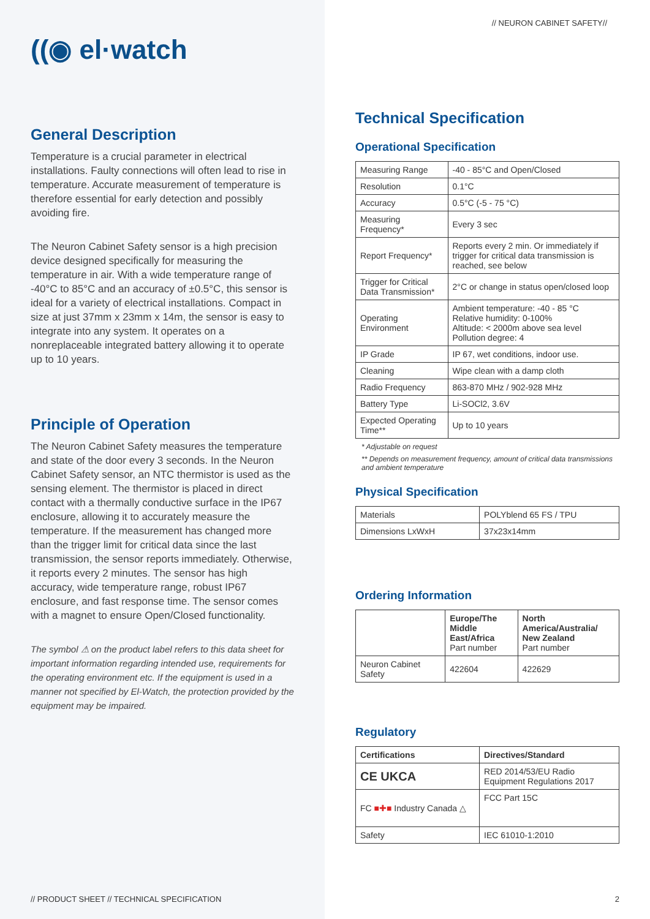((◉ el·watch
General Description
Temperature is a crucial parameter in electrical installations. Faulty connections will often lead to rise in temperature. Accurate measurement of temperature is therefore essential for early detection and possibly avoiding fire.
The Neuron Cabinet Safety sensor is a high precision device designed specifically for measuring the temperature in air. With a wide temperature range of -40°C to 85°C and an accuracy of ±0.5°C, this sensor is ideal for a variety of electrical installations. Compact in size at just 37mm x 23mm x 14m, the sensor is easy to integrate into any system. It operates on a nonreplaceable integrated battery allowing it to operate up to 10 years.
Principle of Operation
The Neuron Cabinet Safety measures the temperature and state of the door every 3 seconds. In the Neuron Cabinet Safety sensor, an NTC thermistor is used as the sensing element. The thermistor is placed in direct contact with a thermally conductive surface in the IP67 enclosure, allowing it to accurately measure the temperature. If the measurement has changed more than the trigger limit for critical data since the last transmission, the sensor reports immediately. Otherwise, it reports every 2 minutes. The sensor has high accuracy, wide temperature range, robust IP67 enclosure, and fast response time. The sensor comes with a magnet to ensure Open/Closed functionality.
The symbol ⚠ on the product label refers to this data sheet for important information regarding intended use, requirements for the operating environment etc. If the equipment is used in a manner not specified by El-Watch, the protection provided by the equipment may be impaired.
// PRODUCT SHEET // TECHNICAL SPECIFICATION
// NEURON CABINET SAFETY//
Technical Specification
Operational Specification
| Measuring Range | -40 - 85°C and Open/Closed |
| Resolution | 0.1°C |
| Accuracy | 0.5°C (-5 - 75 °C) |
| Measuring Frequency* | Every 3 sec |
| Report Frequency* | Reports every 2 min. Or immediately if trigger for critical data transmission is reached, see below |
| Trigger for Critical Data Transmission* | 2°C or change in status open/closed loop |
| Operating Environment | Ambient temperature: -40 - 85 °C Relative humidity: 0-100% Altitude: < 2000m above sea level Pollution degree: 4 |
| IP Grade | IP 67, wet conditions, indoor use. |
| Cleaning | Wipe clean with a damp cloth |
| Radio Frequency | 863-870 MHz / 902-928 MHz |
| Battery Type | Li-SOCl2, 3.6V |
| Expected Operating Time** | Up to 10 years |
* Adjustable on request
** Depends on measurement frequency, amount of critical data transmissions and ambient temperature
Physical Specification
| Materials | POLYblend 65 FS / TPU |
| Dimensions LxWxH | 37x23x14mm |
Ordering Information
| | Europe/The Middle East/Africa Part number | North America/Australia/ New Zealand Part number |
| --- | --- | --- |
| Neuron Cabinet Safety | 422604 | 422629 |
Regulatory
| Certifications | Directives/Standard |
| --- | --- |
| CE UKCA | RED 2014/53/EU Radio Equipment Regulations 2017 |
| FC ■✚■ Industry Canada △ | FCC Part 15C |
| Safety | IEC 61010-1:2010 |
2